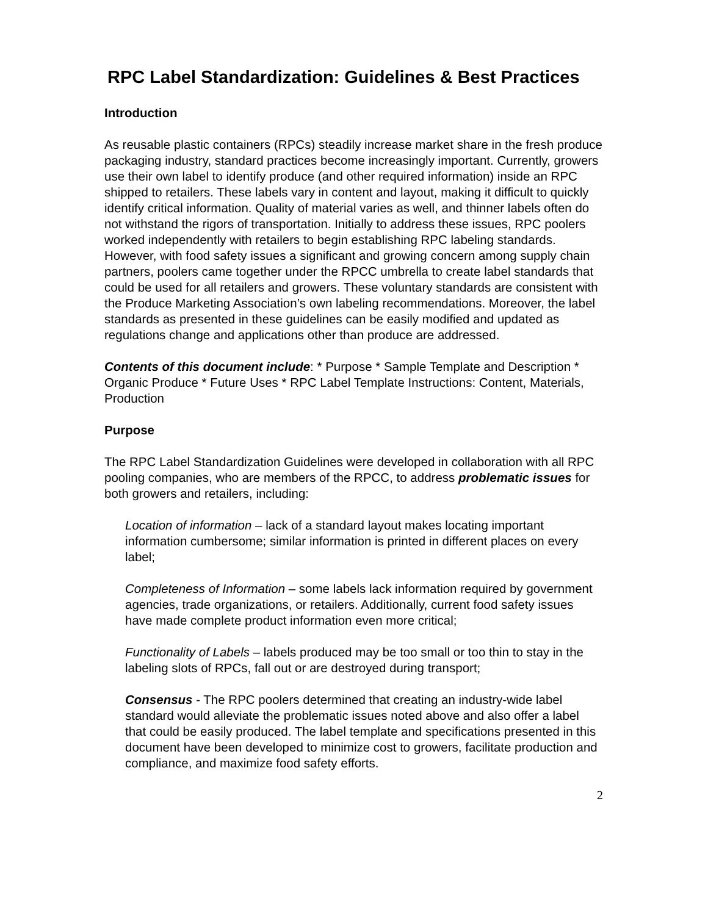RPC Label Standardization: Guidelines & Best Practices
Introduction
As reusable plastic containers (RPCs) steadily increase market share in the fresh produce packaging industry, standard practices become increasingly important. Currently, growers use their own label to identify produce (and other required information) inside an RPC shipped to retailers. These labels vary in content and layout, making it difficult to quickly identify critical information. Quality of material varies as well, and thinner labels often do not withstand the rigors of transportation. Initially to address these issues, RPC poolers worked independently with retailers to begin establishing RPC labeling standards. However, with food safety issues a significant and growing concern among supply chain partners, poolers came together under the RPCC umbrella to create label standards that could be used for all retailers and growers. These voluntary standards are consistent with the Produce Marketing Association’s own labeling recommendations. Moreover, the label standards as presented in these guidelines can be easily modified and updated as regulations change and applications other than produce are addressed.
Contents of this document include: * Purpose * Sample Template and Description * Organic Produce * Future Uses * RPC Label Template Instructions: Content, Materials, Production
Purpose
The RPC Label Standardization Guidelines were developed in collaboration with all RPC pooling companies, who are members of the RPCC, to address problematic issues for both growers and retailers, including:
Location of information – lack of a standard layout makes locating important information cumbersome; similar information is printed in different places on every label;
Completeness of Information – some labels lack information required by government agencies, trade organizations, or retailers. Additionally, current food safety issues have made complete product information even more critical;
Functionality of Labels – labels produced may be too small or too thin to stay in the labeling slots of RPCs, fall out or are destroyed during transport;
Consensus - The RPC poolers determined that creating an industry-wide label standard would alleviate the problematic issues noted above and also offer a label that could be easily produced. The label template and specifications presented in this document have been developed to minimize cost to growers, facilitate production and compliance, and maximize food safety efforts.
2